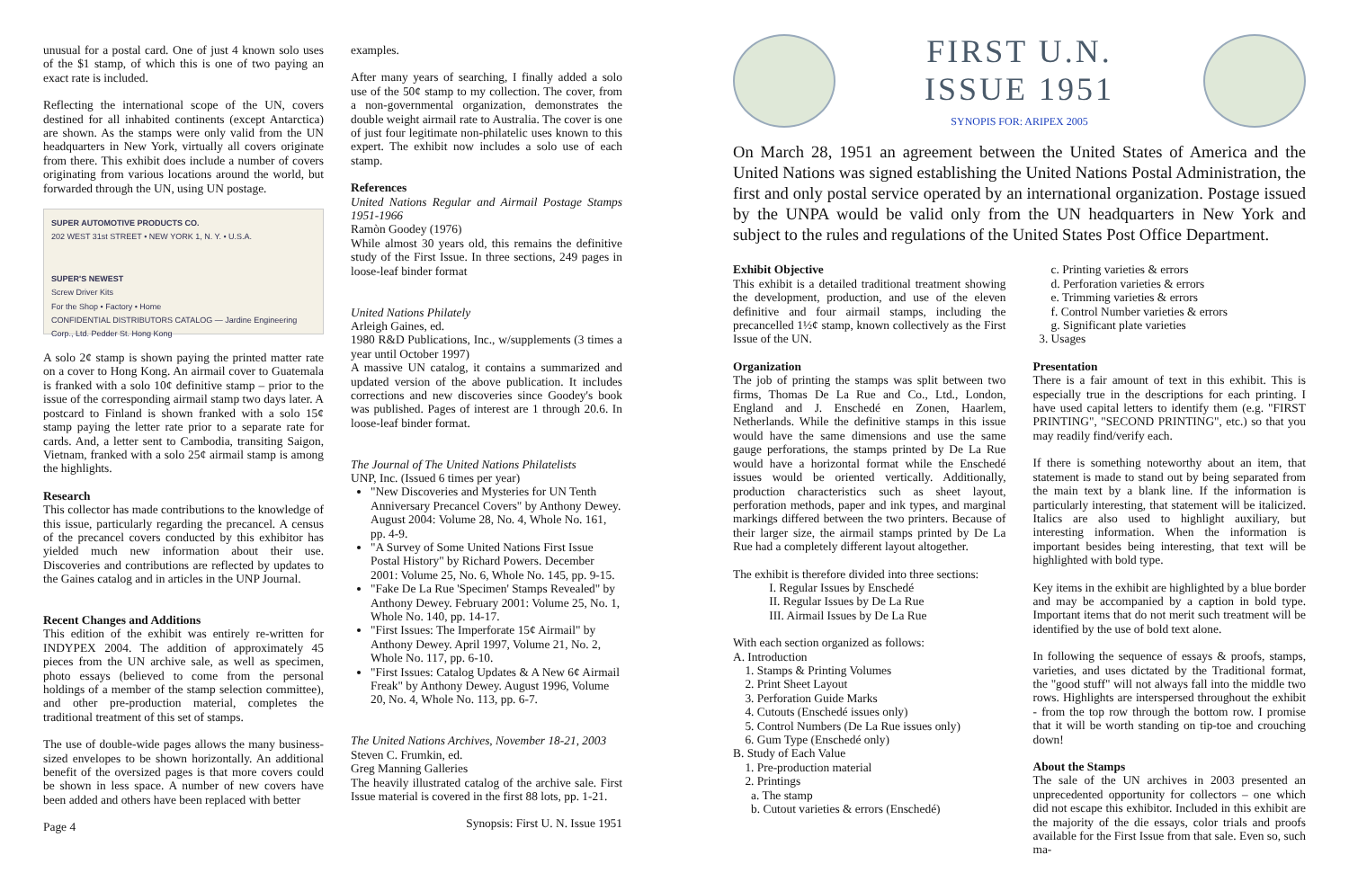unusual for a postal card. One of just 4 known solo uses of the $1 stamp, of which this is one of two paying an exact rate is included.
Reflecting the international scope of the UN, covers destined for all inhabited continents (except Antarctica) are shown. As the stamps were only valid from the UN headquarters in New York, virtually all covers originate from there. This exhibit does include a number of covers originating from various locations around the world, but forwarded through the UN, using UN postage.
SUPER AUTOMOTIVE PRODUCTS CO.
202 WEST 31st STREET • NEW YORK 1, N. Y. • U.S.A.
SUPER'S NEWEST
Screw Driver Kits
For the Shop • Factory • Home
CONFIDENTIAL DISTRIBUTORS CATALOG — Jardine Engineering Corp., Ltd. Pedder St. Hong Kong
A solo 2¢ stamp is shown paying the printed matter rate on a cover to Hong Kong. An airmail cover to Guatemala is franked with a solo 10¢ definitive stamp – prior to the issue of the corresponding airmail stamp two days later. A postcard to Finland is shown franked with a solo 15¢ stamp paying the letter rate prior to a separate rate for cards. And, a letter sent to Cambodia, transiting Saigon, Vietnam, franked with a solo 25¢ airmail stamp is among the highlights.
Research
This collector has made contributions to the knowledge of this issue, particularly regarding the precancel. A census of the precancel covers conducted by this exhibitor has yielded much new information about their use. Discoveries and contributions are reflected by updates to the Gaines catalog and in articles in the UNP Journal.
Recent Changes and Additions
This edition of the exhibit was entirely re-written for INDYPEX 2004. The addition of approximately 45 pieces from the UN archive sale, as well as specimen, photo essays (believed to come from the personal holdings of a member of the stamp selection committee), and other pre-production material, completes the traditional treatment of this set of stamps.
The use of double-wide pages allows the many business-sized envelopes to be shown horizontally. An additional benefit of the oversized pages is that more covers could be shown in less space. A number of new covers have been added and others have been replaced with better
Page 4
examples.
After many years of searching, I finally added a solo use of the 50¢ stamp to my collection. The cover, from a non-governmental organization, demonstrates the double weight airmail rate to Australia. The cover is one of just four legitimate non-philatelic uses known to this expert. The exhibit now includes a solo use of each stamp.
References
United Nations Regular and Airmail Postage Stamps 1951-1966
Ramòn Goodey (1976)
While almost 30 years old, this remains the definitive study of the First Issue. In three sections, 249 pages in loose-leaf binder format
United Nations Philately
Arleigh Gaines, ed.
1980 R&D Publications, Inc., w/supplements (3 times a year until October 1997)
A massive UN catalog, it contains a summarized and updated version of the above publication. It includes corrections and new discoveries since Goodey's book was published. Pages of interest are 1 through 20.6. In loose-leaf binder format.
The Journal of The United Nations Philatelists
UNP, Inc. (Issued 6 times per year)
"New Discoveries and Mysteries for UN Tenth Anniversary Precancel Covers" by Anthony Dewey. August 2004: Volume 28, No. 4, Whole No. 161, pp. 4-9.
"A Survey of Some United Nations First Issue Postal History" by Richard Powers. December 2001: Volume 25, No. 6, Whole No. 145, pp. 9-15.
"Fake De La Rue 'Specimen' Stamps Revealed" by Anthony Dewey. February 2001: Volume 25, No. 1, Whole No. 140, pp. 14-17.
"First Issues: The Imperforate 15¢ Airmail" by Anthony Dewey. April 1997, Volume 21, No. 2, Whole No. 117, pp. 6-10.
"First Issues: Catalog Updates & A New 6¢ Airmail Freak" by Anthony Dewey. August 1996, Volume 20, No. 4, Whole No. 113, pp. 6-7.
The United Nations Archives, November 18-21, 2003
Steven C. Frumkin, ed.
Greg Manning Galleries
The heavily illustrated catalog of the archive sale. First Issue material is covered in the first 88 lots, pp. 1-21.
Synopsis: First U. N. Issue 1951
FIRST U.N.
ISSUE 1951
SYNOPIS FOR: ARIPEX 2005
On March 28, 1951 an agreement between the United States of America and the United Nations was signed establishing the United Nations Postal Administration, the first and only postal service operated by an international organization. Postage issued by the UNPA would be valid only from the UN headquarters in New York and subject to the rules and regulations of the United States Post Office Department.
Exhibit Objective
This exhibit is a detailed traditional treatment showing the development, production, and use of the eleven definitive and four airmail stamps, including the precancelled 1½¢ stamp, known collectively as the First Issue of the UN.
Organization
The job of printing the stamps was split between two firms, Thomas De La Rue and Co., Ltd., London, England and J. Enschedé en Zonen, Haarlem, Netherlands. While the definitive stamps in this issue would have the same dimensions and use the same gauge perforations, the stamps printed by De La Rue would have a horizontal format while the Enschedé issues would be oriented vertically. Additionally, production characteristics such as sheet layout, perforation methods, paper and ink types, and marginal markings differed between the two printers. Because of their larger size, the airmail stamps printed by De La Rue had a completely different layout altogether.
The exhibit is therefore divided into three sections:
   I. Regular Issues by Enschedé
   II. Regular Issues by De La Rue
   III. Airmail Issues by De La Rue
With each section organized as follows:
A. Introduction
 1. Stamps & Printing Volumes
 2. Print Sheet Layout
 3. Perforation Guide Marks
 4. Cutouts (Enschedé issues only)
 5. Control Numbers (De La Rue issues only)
 6. Gum Type (Enschedé only)
B. Study of Each Value
 1. Pre-production material
 2. Printings
  a. The stamp
  b. Cutout varieties & errors (Enschedé)
  c. Printing varieties & errors
  d. Perforation varieties & errors
  e. Trimming varieties & errors
  f. Control Number varieties & errors
  g. Significant plate varieties
 3. Usages
Presentation
There is a fair amount of text in this exhibit. This is especially true in the descriptions for each printing. I have used capital letters to identify them (e.g. "FIRST PRINTING", "SECOND PRINTING", etc.) so that you may readily find/verify each.
If there is something noteworthy about an item, that statement is made to stand out by being separated from the main text by a blank line. If the information is particularly interesting, that statement will be italicized. Italics are also used to highlight auxiliary, but interesting information. When the information is important besides being interesting, that text will be highlighted with bold type.
Key items in the exhibit are highlighted by a blue border and may be accompanied by a caption in bold type. Important items that do not merit such treatment will be identified by the use of bold text alone.
In following the sequence of essays & proofs, stamps, varieties, and uses dictated by the Traditional format, the "good stuff" will not always fall into the middle two rows. Highlights are interspersed throughout the exhibit - from the top row through the bottom row. I promise that it will be worth standing on tip-toe and crouching down!
About the Stamps
The sale of the UN archives in 2003 presented an unprecedented opportunity for collectors – one which did not escape this exhibitor. Included in this exhibit are the majority of the die essays, color trials and proofs available for the First Issue from that sale. Even so, such ma-